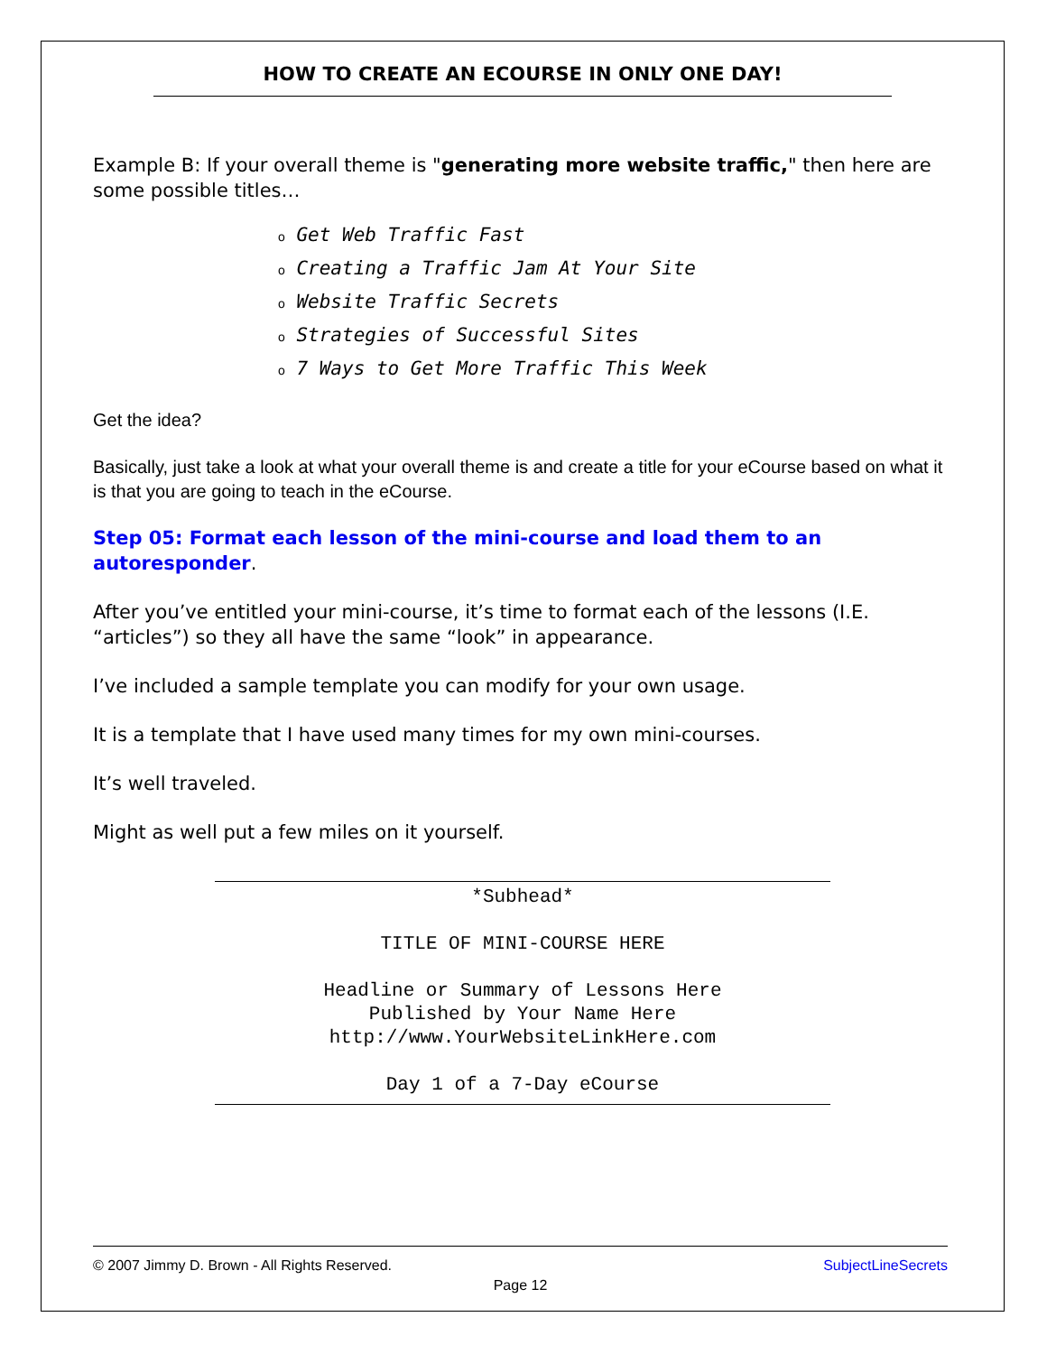HOW TO CREATE AN ECOURSE IN ONLY ONE DAY!
Example B: If your overall theme is "generating more website traffic," then here are some possible titles…
o Get Web Traffic Fast
o Creating a Traffic Jam At Your Site
o Website Traffic Secrets
o Strategies of Successful Sites
o 7 Ways to Get More Traffic This Week
Get the idea?
Basically, just take a look at what your overall theme is and create a title for your eCourse based on what it is that you are going to teach in the eCourse.
Step 05: Format each lesson of the mini-course and load them to an autoresponder.
After you’ve entitled your mini-course, it’s time to format each of the lessons (I.E. “articles”) so they all have the same “look” in appearance.
I’ve included a sample template you can modify for your own usage.
It is a template that I have used many times for my own mini-courses.
It’s well traveled.
Might as well put a few miles on it yourself.
*Subhead*
TITLE OF MINI-COURSE HERE
Headline or Summary of Lessons Here
Published by Your Name Here
http://www.YourWebsiteLinkHere.com
Day 1 of a 7-Day eCourse
© 2007 Jimmy D. Brown - All Rights Reserved. SubjectLineSecrets
Page 12